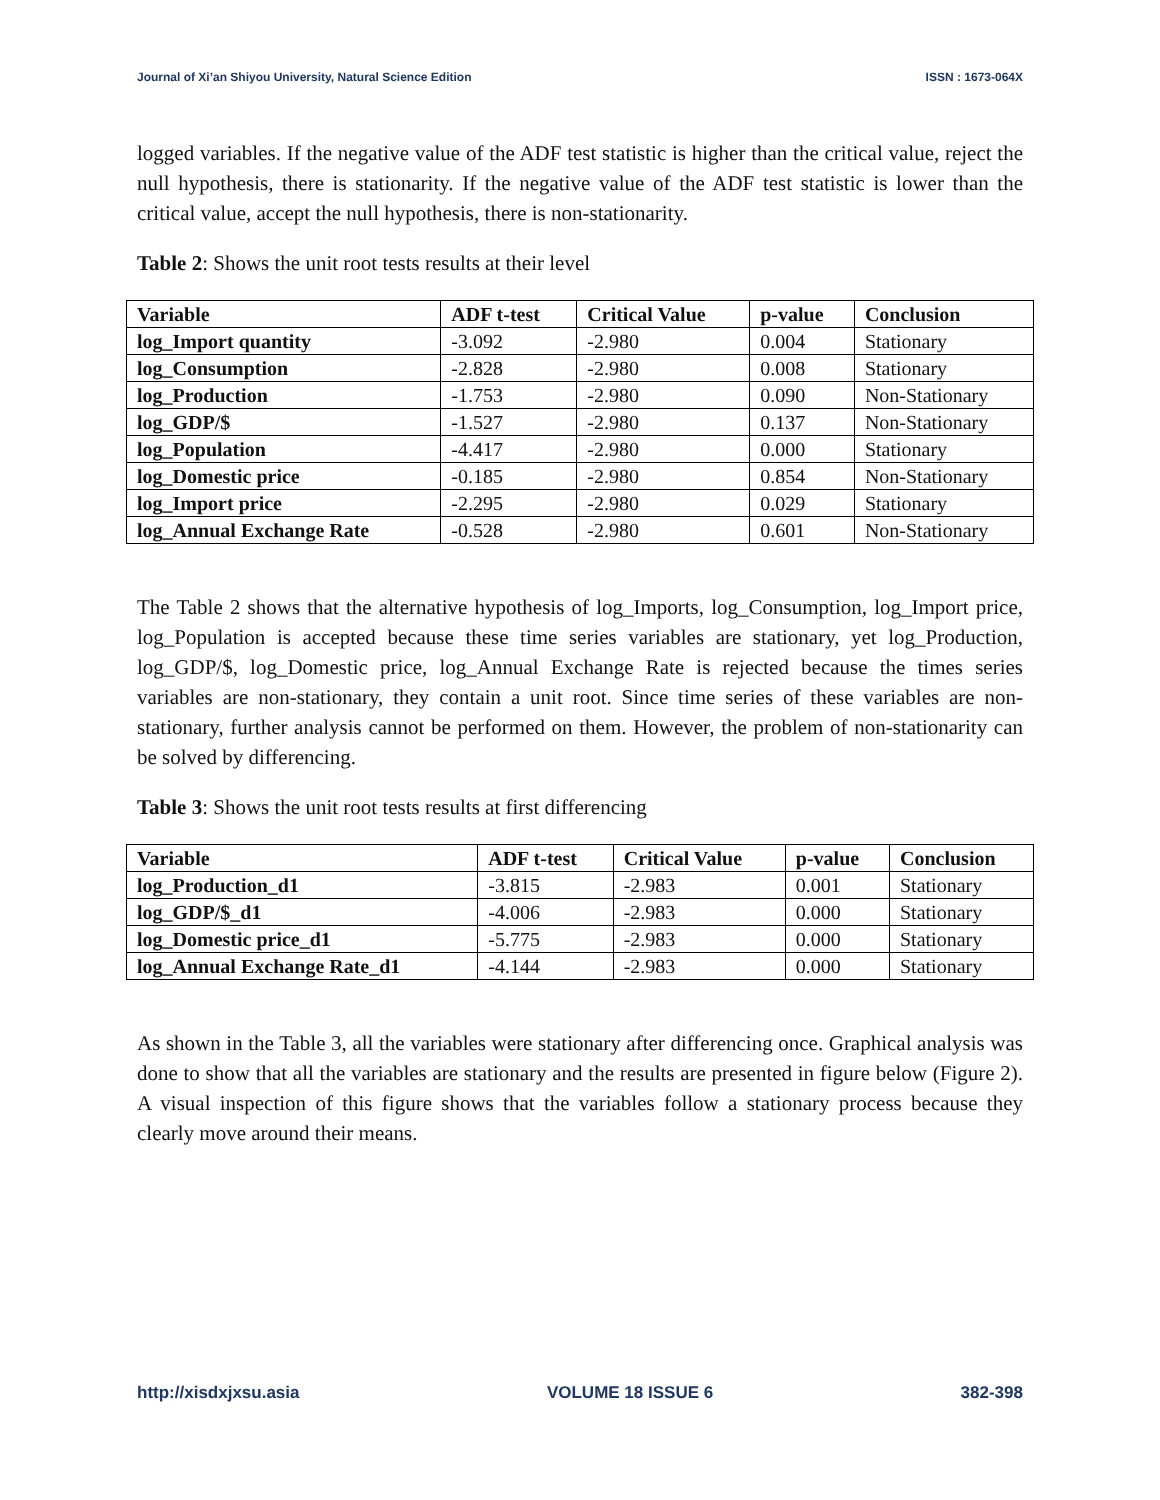Journal of Xi’an Shiyou University, Natural Science Edition ISSN : 1673-064X
logged variables. If the negative value of the ADF test statistic is higher than the critical value, reject the null hypothesis, there is stationarity. If the negative value of the ADF test statistic is lower than the critical value, accept the null hypothesis, there is non-stationarity.
Table 2: Shows the unit root tests results at their level
| Variable | ADF t-test | Critical Value | p-value | Conclusion |
| --- | --- | --- | --- | --- |
| log_Import quantity | -3.092 | -2.980 | 0.004 | Stationary |
| log_Consumption | -2.828 | -2.980 | 0.008 | Stationary |
| log_Production | -1.753 | -2.980 | 0.090 | Non-Stationary |
| log_GDP/$ | -1.527 | -2.980 | 0.137 | Non-Stationary |
| log_Population | -4.417 | -2.980 | 0.000 | Stationary |
| log_Domestic price | -0.185 | -2.980 | 0.854 | Non-Stationary |
| log_Import price | -2.295 | -2.980 | 0.029 | Stationary |
| log_Annual Exchange Rate | -0.528 | -2.980 | 0.601 | Non-Stationary |
The Table 2 shows that the alternative hypothesis of log_Imports, log_Consumption, log_Import price, log_Population is accepted because these time series variables are stationary, yet log_Production, log_GDP/$, log_Domestic price, log_Annual Exchange Rate is rejected because the times series variables are non-stationary, they contain a unit root. Since time series of these variables are non-stationary, further analysis cannot be performed on them. However, the problem of non-stationarity can be solved by differencing.
Table 3: Shows the unit root tests results at first differencing
| Variable | ADF t-test | Critical Value | p-value | Conclusion |
| --- | --- | --- | --- | --- |
| log_Production_d1 | -3.815 | -2.983 | 0.001 | Stationary |
| log_GDP/$_d1 | -4.006 | -2.983 | 0.000 | Stationary |
| log_Domestic price_d1 | -5.775 | -2.983 | 0.000 | Stationary |
| log_Annual Exchange Rate_d1 | -4.144 | -2.983 | 0.000 | Stationary |
As shown in the Table 3, all the variables were stationary after differencing once. Graphical analysis was done to show that all the variables are stationary and the results are presented in figure below (Figure 2). A visual inspection of this figure shows that the variables follow a stationary process because they clearly move around their means.
http://xisdxjxsu.asia VOLUME 18 ISSUE 6 382-398